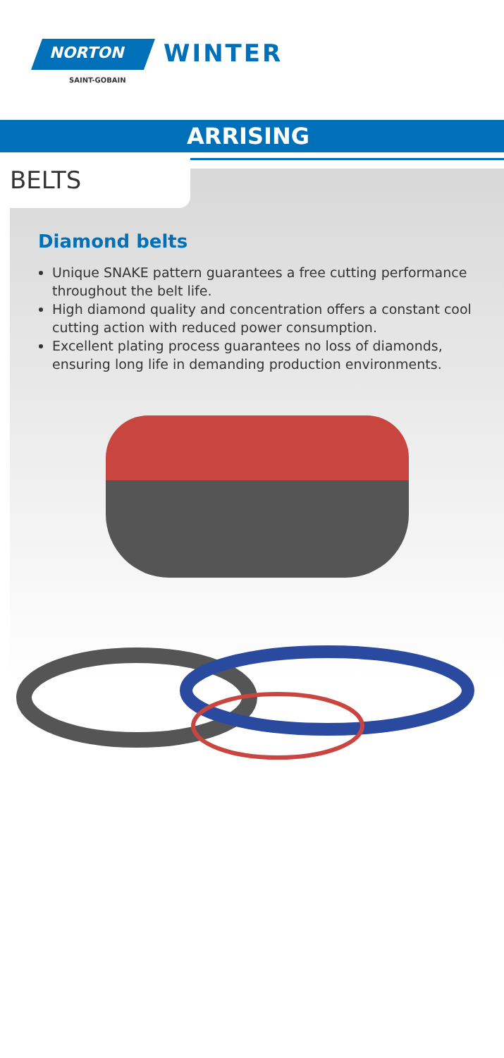NORTON
SAINT-GOBAIN
WINTER
ARRISING
BELTS
Diamond belts
Unique SNAKE pattern guarantees a free cutting performance throughout the belt life.
High diamond quality and concentration offers a constant cool cutting action with reduced power consumption.
Excellent plating process guarantees no loss of diamonds, ensuring long life in demanding production environments.